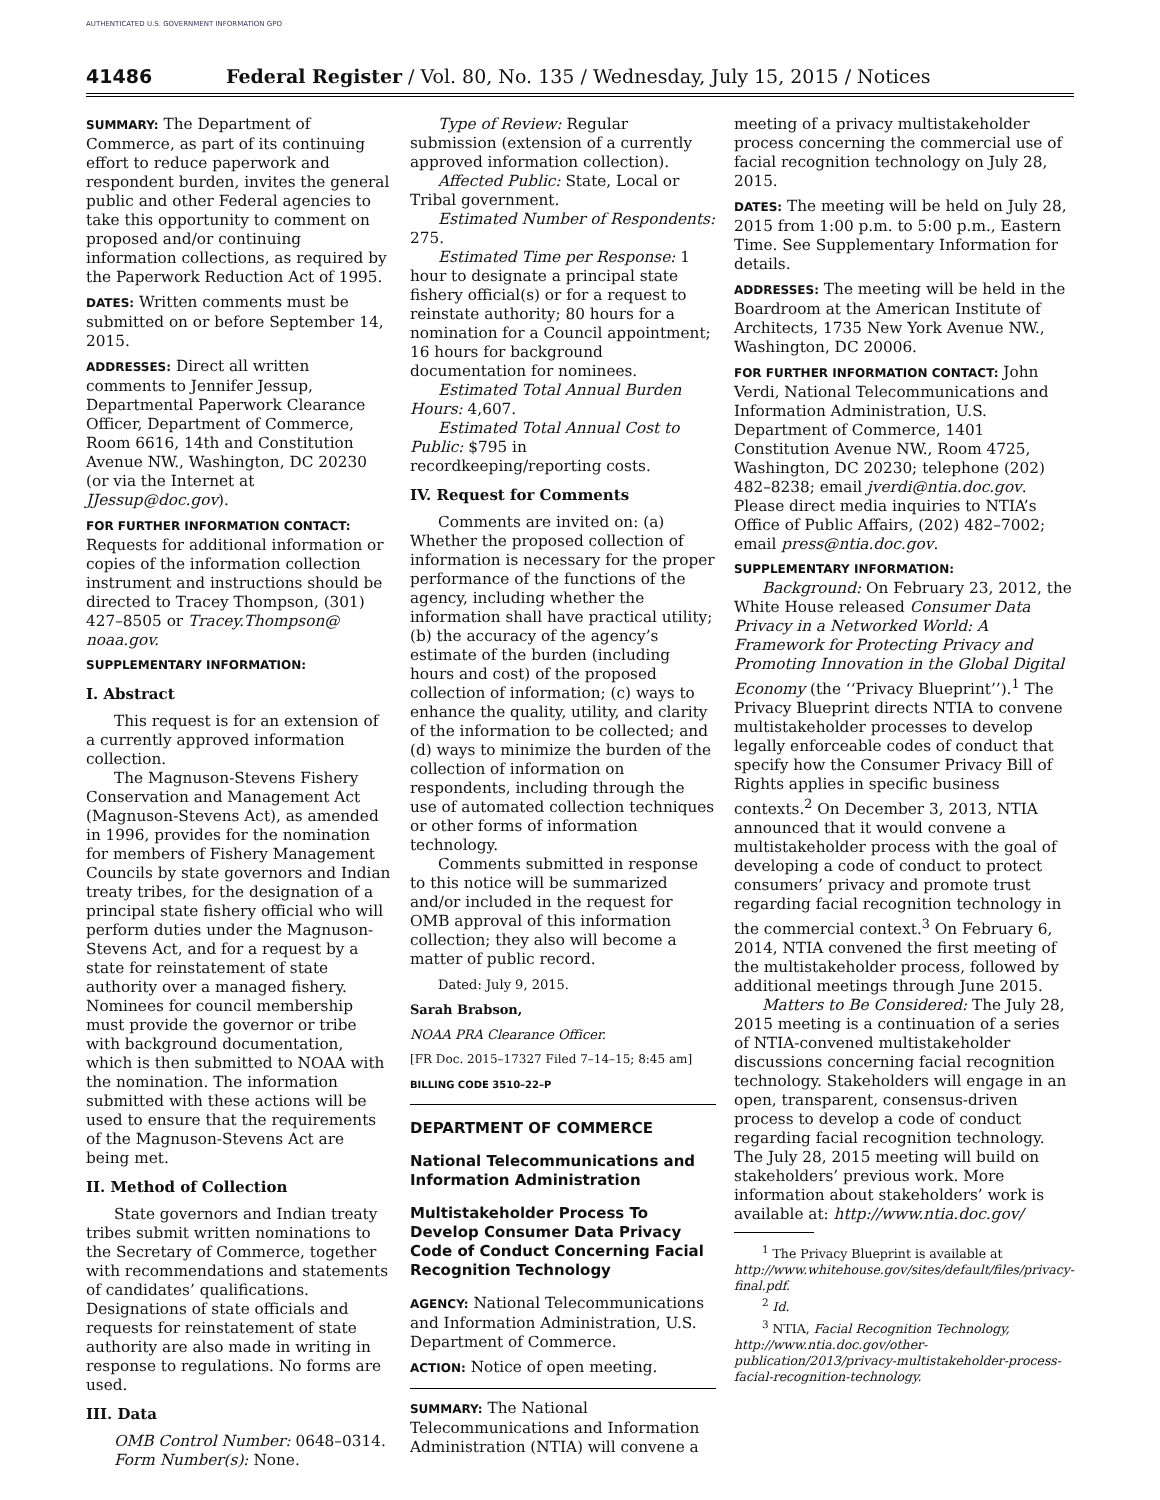AUTHENTICATED U.S. GOVERNMENT INFORMATION GPO
41486 Federal Register / Vol. 80, No. 135 / Wednesday, July 15, 2015 / Notices
SUMMARY: The Department of Commerce, as part of its continuing effort to reduce paperwork and respondent burden, invites the general public and other Federal agencies to take this opportunity to comment on proposed and/or continuing information collections, as required by the Paperwork Reduction Act of 1995.
DATES: Written comments must be submitted on or before September 14, 2015.
ADDRESSES: Direct all written comments to Jennifer Jessup, Departmental Paperwork Clearance Officer, Department of Commerce, Room 6616, 14th and Constitution Avenue NW., Washington, DC 20230 (or via the Internet at JJessup@doc.gov).
FOR FURTHER INFORMATION CONTACT: Requests for additional information or copies of the information collection instrument and instructions should be directed to Tracey Thompson, (301) 427–8505 or Tracey.Thompson@ noaa.gov.
SUPPLEMENTARY INFORMATION:
I. Abstract
This request is for an extension of a currently approved information collection.
The Magnuson-Stevens Fishery Conservation and Management Act (Magnuson-Stevens Act), as amended in 1996, provides for the nomination for members of Fishery Management Councils by state governors and Indian treaty tribes, for the designation of a principal state fishery official who will perform duties under the Magnuson-Stevens Act, and for a request by a state for reinstatement of state authority over a managed fishery. Nominees for council membership must provide the governor or tribe with background documentation, which is then submitted to NOAA with the nomination. The information submitted with these actions will be used to ensure that the requirements of the Magnuson-Stevens Act are being met.
II. Method of Collection
State governors and Indian treaty tribes submit written nominations to the Secretary of Commerce, together with recommendations and statements of candidates’ qualifications. Designations of state officials and requests for reinstatement of state authority are also made in writing in response to regulations. No forms are used.
III. Data
OMB Control Number: 0648–0314.
Form Number(s): None.
Type of Review: Regular submission (extension of a currently approved information collection).
Affected Public: State, Local or Tribal government.
Estimated Number of Respondents: 275.
Estimated Time per Response: 1 hour to designate a principal state fishery official(s) or for a request to reinstate authority; 80 hours for a nomination for a Council appointment; 16 hours for background documentation for nominees.
Estimated Total Annual Burden Hours: 4,607.
Estimated Total Annual Cost to Public: $795 in recordkeeping/reporting costs.
IV. Request for Comments
Comments are invited on: (a) Whether the proposed collection of information is necessary for the proper performance of the functions of the agency, including whether the information shall have practical utility; (b) the accuracy of the agency’s estimate of the burden (including hours and cost) of the proposed collection of information; (c) ways to enhance the quality, utility, and clarity of the information to be collected; and (d) ways to minimize the burden of the collection of information on respondents, including through the use of automated collection techniques or other forms of information technology.
Comments submitted in response to this notice will be summarized and/or included in the request for OMB approval of this information collection; they also will become a matter of public record.
Dated: July 9, 2015.
Sarah Brabson,
NOAA PRA Clearance Officer.
[FR Doc. 2015–17327 Filed 7–14–15; 8:45 am]
BILLING CODE 3510–22–P
DEPARTMENT OF COMMERCE
National Telecommunications and Information Administration
Multistakeholder Process To Develop Consumer Data Privacy Code of Conduct Concerning Facial Recognition Technology
AGENCY: National Telecommunications and Information Administration, U.S. Department of Commerce.
ACTION: Notice of open meeting.
SUMMARY: The National Telecommunications and Information Administration (NTIA) will convene a
meeting of a privacy multistakeholder process concerning the commercial use of facial recognition technology on July 28, 2015.
DATES: The meeting will be held on July 28, 2015 from 1:00 p.m. to 5:00 p.m., Eastern Time. See Supplementary Information for details.
ADDRESSES: The meeting will be held in the Boardroom at the American Institute of Architects, 1735 New York Avenue NW., Washington, DC 20006.
FOR FURTHER INFORMATION CONTACT: John Verdi, National Telecommunications and Information Administration, U.S. Department of Commerce, 1401 Constitution Avenue NW., Room 4725, Washington, DC 20230; telephone (202) 482–8238; email jverdi@ntia.doc.gov. Please direct media inquiries to NTIA’s Office of Public Affairs, (202) 482–7002; email press@ntia.doc.gov.
SUPPLEMENTARY INFORMATION:
Background: On February 23, 2012, the White House released Consumer Data Privacy in a Networked World: A Framework for Protecting Privacy and Promoting Innovation in the Global Digital Economy (the ‘‘Privacy Blueprint’’).<sup>1</sup> The Privacy Blueprint directs NTIA to convene multistakeholder processes to develop legally enforceable codes of conduct that specify how the Consumer Privacy Bill of Rights applies in specific business contexts.<sup>2</sup> On December 3, 2013, NTIA announced that it would convene a multistakeholder process with the goal of developing a code of conduct to protect consumers’ privacy and promote trust regarding facial recognition technology in the commercial context.<sup>3</sup> On February 6, 2014, NTIA convened the first meeting of the multistakeholder process, followed by additional meetings through June 2015.
Matters to Be Considered: The July 28, 2015 meeting is a continuation of a series of NTIA-convened multistakeholder discussions concerning facial recognition technology. Stakeholders will engage in an open, transparent, consensus-driven process to develop a code of conduct regarding facial recognition technology. The July 28, 2015 meeting will build on stakeholders’ previous work. More information about stakeholders’ work is available at: http://www.ntia.doc.gov/
<sup>1</sup> The Privacy Blueprint is available at http://www.whitehouse.gov/sites/default/files/privacy-final.pdf.
<sup>2</sup> Id.
<sup>3</sup> NTIA, Facial Recognition Technology, http://www.ntia.doc.gov/other-publication/2013/privacy-multistakeholder-process-facial-recognition-technology.